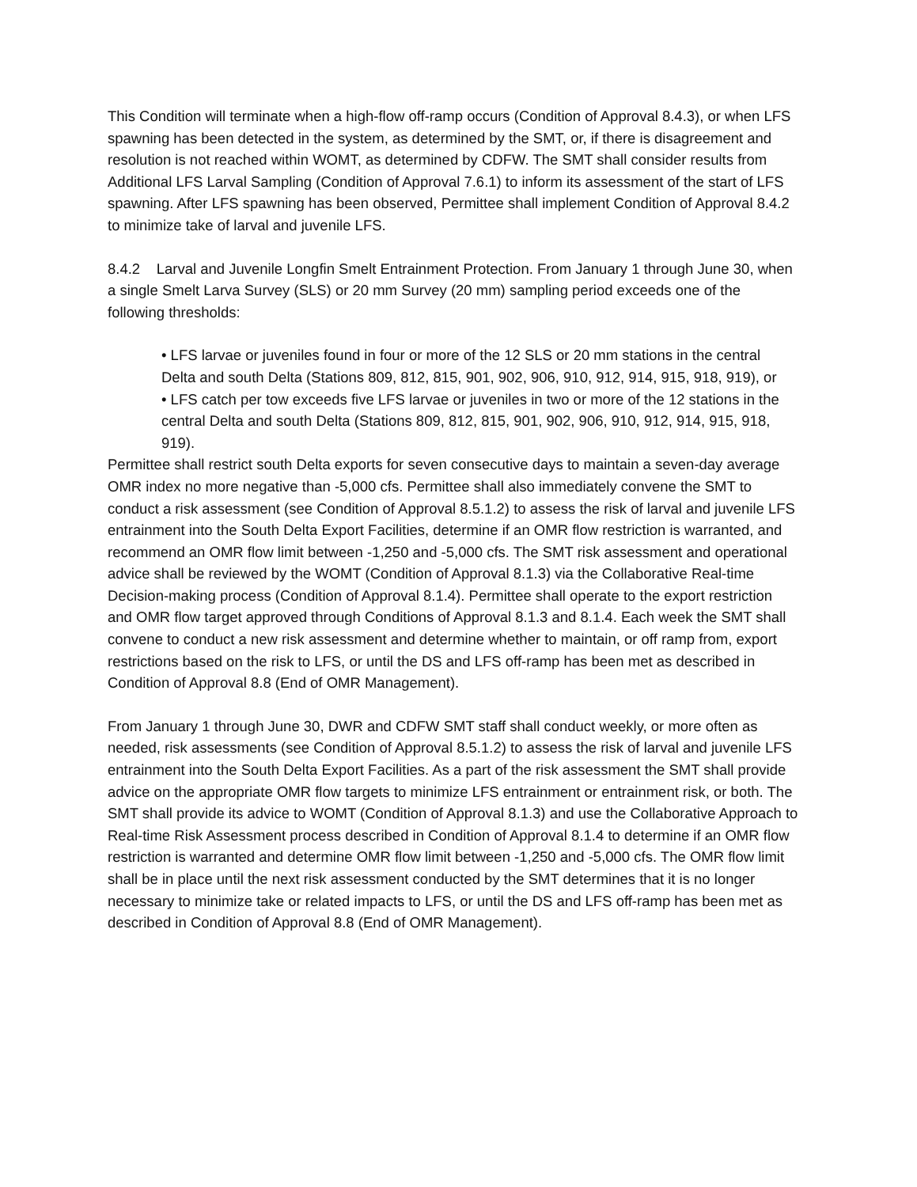This Condition will terminate when a high-flow off-ramp occurs (Condition of Approval 8.4.3), or when LFS spawning has been detected in the system, as determined by the SMT, or, if there is disagreement and resolution is not reached within WOMT, as determined by CDFW. The SMT shall consider results from Additional LFS Larval Sampling (Condition of Approval 7.6.1) to inform its assessment of the start of LFS spawning. After LFS spawning has been observed, Permittee shall implement Condition of Approval 8.4.2 to minimize take of larval and juvenile LFS.
8.4.2 Larval and Juvenile Longfin Smelt Entrainment Protection. From January 1 through June 30, when a single Smelt Larva Survey (SLS) or 20 mm Survey (20 mm) sampling period exceeds one of the following thresholds:
• LFS larvae or juveniles found in four or more of the 12 SLS or 20 mm stations in the central Delta and south Delta (Stations 809, 812, 815, 901, 902, 906, 910, 912, 914, 915, 918, 919), or
• LFS catch per tow exceeds five LFS larvae or juveniles in two or more of the 12 stations in the central Delta and south Delta (Stations 809, 812, 815, 901, 902, 906, 910, 912, 914, 915, 918, 919).
Permittee shall restrict south Delta exports for seven consecutive days to maintain a seven-day average OMR index no more negative than -5,000 cfs. Permittee shall also immediately convene the SMT to conduct a risk assessment (see Condition of Approval 8.5.1.2) to assess the risk of larval and juvenile LFS entrainment into the South Delta Export Facilities, determine if an OMR flow restriction is warranted, and recommend an OMR flow limit between -1,250 and -5,000 cfs. The SMT risk assessment and operational advice shall be reviewed by the WOMT (Condition of Approval 8.1.3) via the Collaborative Real-time Decision-making process (Condition of Approval 8.1.4). Permittee shall operate to the export restriction and OMR flow target approved through Conditions of Approval 8.1.3 and 8.1.4. Each week the SMT shall convene to conduct a new risk assessment and determine whether to maintain, or off ramp from, export restrictions based on the risk to LFS, or until the DS and LFS off-ramp has been met as described in Condition of Approval 8.8 (End of OMR Management).
From January 1 through June 30, DWR and CDFW SMT staff shall conduct weekly, or more often as needed, risk assessments (see Condition of Approval 8.5.1.2) to assess the risk of larval and juvenile LFS entrainment into the South Delta Export Facilities. As a part of the risk assessment the SMT shall provide advice on the appropriate OMR flow targets to minimize LFS entrainment or entrainment risk, or both. The SMT shall provide its advice to WOMT (Condition of Approval 8.1.3) and use the Collaborative Approach to Real-time Risk Assessment process described in Condition of Approval 8.1.4 to determine if an OMR flow restriction is warranted and determine OMR flow limit between -1,250 and -5,000 cfs. The OMR flow limit shall be in place until the next risk assessment conducted by the SMT determines that it is no longer necessary to minimize take or related impacts to LFS, or until the DS and LFS off-ramp has been met as described in Condition of Approval 8.8 (End of OMR Management).